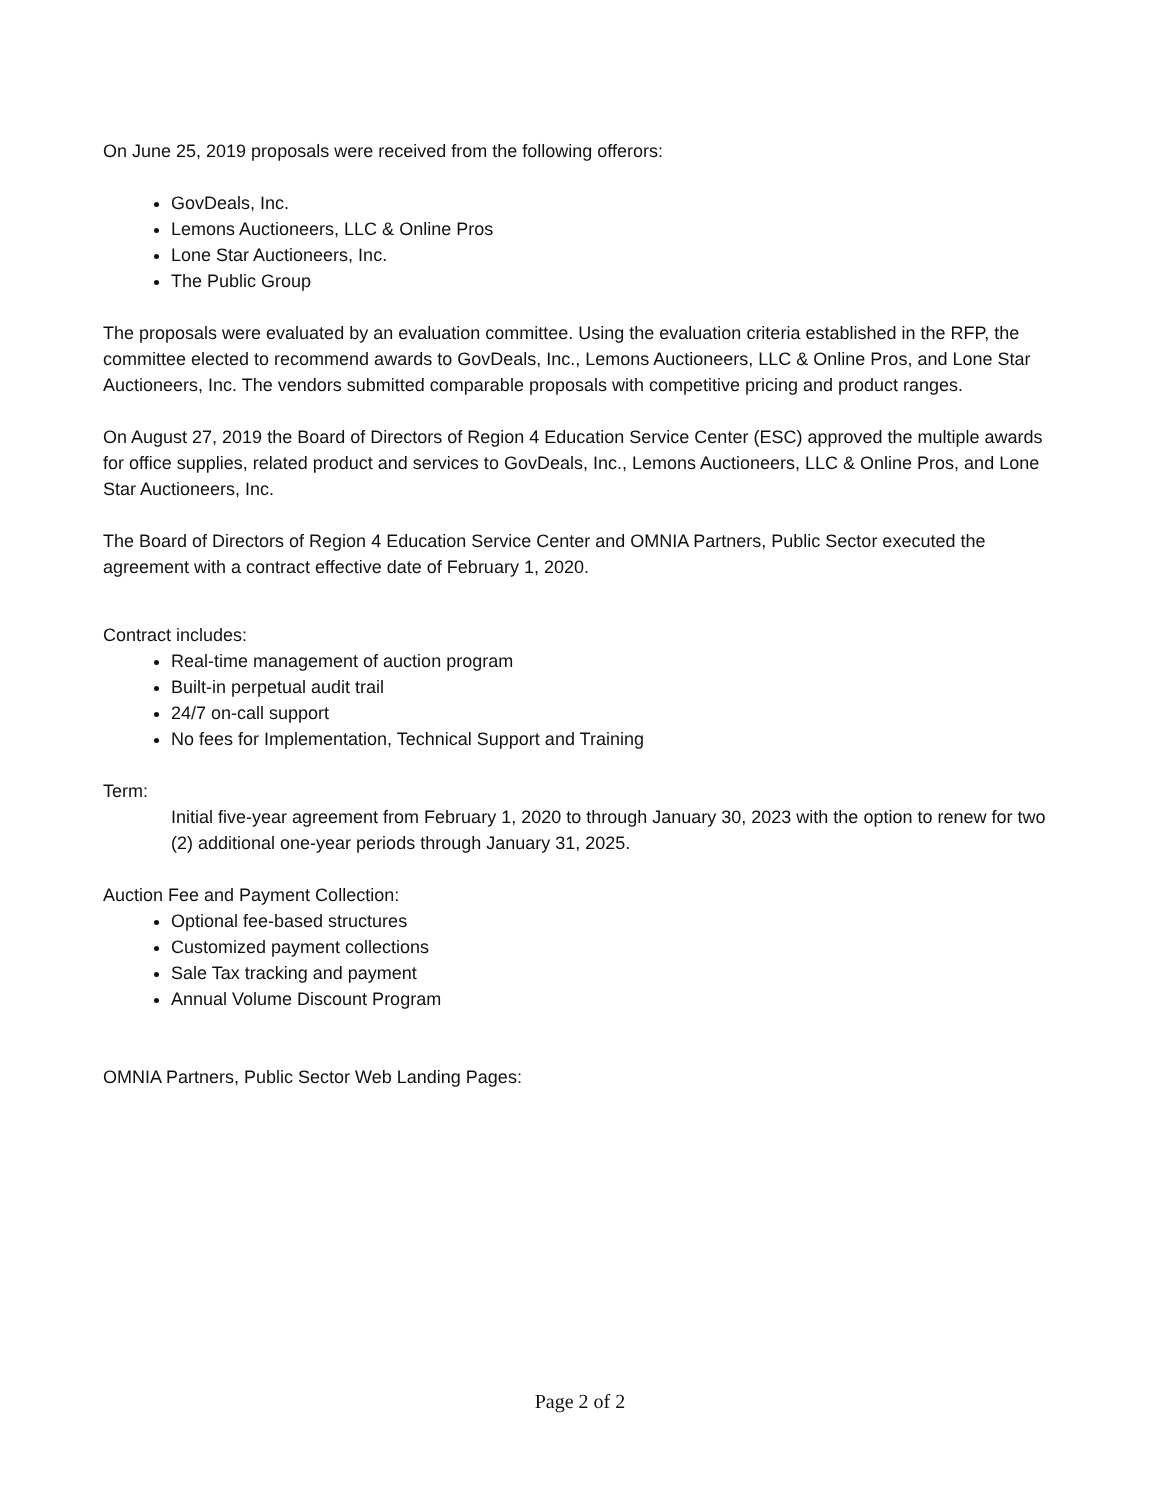On June 25, 2019 proposals were received from the following offerors:
GovDeals, Inc.
Lemons Auctioneers, LLC & Online Pros
Lone Star Auctioneers, Inc.
The Public Group
The proposals were evaluated by an evaluation committee. Using the evaluation criteria established in the RFP, the committee elected to recommend awards to GovDeals, Inc., Lemons Auctioneers, LLC & Online Pros, and Lone Star Auctioneers, Inc. The vendors submitted comparable proposals with competitive pricing and product ranges.
On August 27, 2019 the Board of Directors of Region 4 Education Service Center (ESC) approved the multiple awards for office supplies, related product and services to GovDeals, Inc., Lemons Auctioneers, LLC & Online Pros, and Lone Star Auctioneers, Inc.
The Board of Directors of Region 4 Education Service Center and OMNIA Partners, Public Sector executed the agreement with a contract effective date of February 1, 2020.
Contract includes:
Real-time management of auction program
Built-in perpetual audit trail
24/7 on-call support
No fees for Implementation, Technical Support and Training
Term:
Initial five-year agreement from February 1, 2020 to through January 30, 2023 with the option to renew for two (2) additional one-year periods through January 31, 2025.
Auction Fee and Payment Collection:
Optional fee-based structures
Customized payment collections
Sale Tax tracking and payment
Annual Volume Discount Program
OMNIA Partners, Public Sector Web Landing Pages:
Page 2 of 2